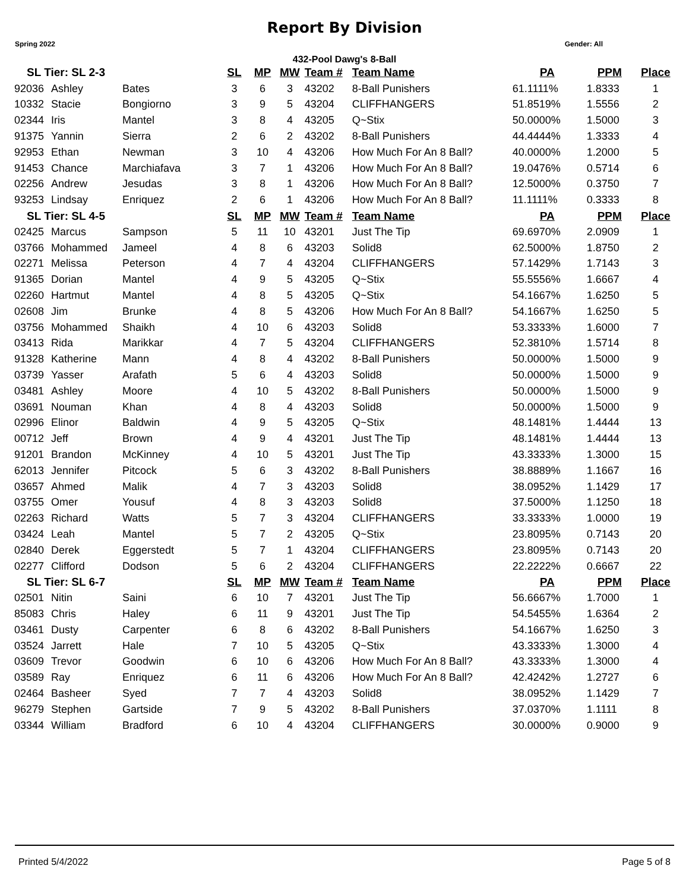Report By Division
Spring 2022 Gender: All
432-Pool Dawg's 8-Ball
| SL Tier: SL 2-3 | | | SL | MP | MW | Team # | Team Name | PA | PPM | Place |
| --- | --- | --- | --- | --- | --- | --- | --- | --- | --- | --- |
| 92036 | Ashley | Bates | 3 | 6 | 3 | 43202 | 8-Ball Punishers | 61.1111% | 1.8333 | 1 |
| 10332 | Stacie | Bongiorno | 3 | 9 | 5 | 43204 | CLIFFHANGERS | 51.8519% | 1.5556 | 2 |
| 02344 | Iris | Mantel | 3 | 8 | 4 | 43205 | Q~Stix | 50.0000% | 1.5000 | 3 |
| 91375 | Yannin | Sierra | 2 | 6 | 2 | 43202 | 8-Ball Punishers | 44.4444% | 1.3333 | 4 |
| 92953 | Ethan | Newman | 3 | 10 | 4 | 43206 | How Much For An 8 Ball? | 40.0000% | 1.2000 | 5 |
| 91453 | Chance | Marchiafava | 3 | 7 | 1 | 43206 | How Much For An 8 Ball? | 19.0476% | 0.5714 | 6 |
| 02256 | Andrew | Jesudas | 3 | 8 | 1 | 43206 | How Much For An 8 Ball? | 12.5000% | 0.3750 | 7 |
| 93253 | Lindsay | Enriquez | 2 | 6 | 1 | 43206 | How Much For An 8 Ball? | 11.1111% | 0.3333 | 8 |
| SL Tier: SL 4-5 | | | SL | MP | MW | Team # | Team Name | PA | PPM | Place |
| 02425 | Marcus | Sampson | 5 | 11 | 10 | 43201 | Just The Tip | 69.6970% | 2.0909 | 1 |
| 03766 | Mohammed | Jameel | 4 | 8 | 6 | 43203 | Solid8 | 62.5000% | 1.8750 | 2 |
| 02271 | Melissa | Peterson | 4 | 7 | 4 | 43204 | CLIFFHANGERS | 57.1429% | 1.7143 | 3 |
| 91365 | Dorian | Mantel | 4 | 9 | 5 | 43205 | Q~Stix | 55.5556% | 1.6667 | 4 |
| 02260 | Hartmut | Mantel | 4 | 8 | 5 | 43205 | Q~Stix | 54.1667% | 1.6250 | 5 |
| 02608 | Jim | Brunke | 4 | 8 | 5 | 43206 | How Much For An 8 Ball? | 54.1667% | 1.6250 | 5 |
| 03756 | Mohammed | Shaikh | 4 | 10 | 6 | 43203 | Solid8 | 53.3333% | 1.6000 | 7 |
| 03413 | Rida | Marikkar | 4 | 7 | 5 | 43204 | CLIFFHANGERS | 52.3810% | 1.5714 | 8 |
| 91328 | Katherine | Mann | 4 | 8 | 4 | 43202 | 8-Ball Punishers | 50.0000% | 1.5000 | 9 |
| 03739 | Yasser | Arafath | 5 | 6 | 4 | 43203 | Solid8 | 50.0000% | 1.5000 | 9 |
| 03481 | Ashley | Moore | 4 | 10 | 5 | 43202 | 8-Ball Punishers | 50.0000% | 1.5000 | 9 |
| 03691 | Nouman | Khan | 4 | 8 | 4 | 43203 | Solid8 | 50.0000% | 1.5000 | 9 |
| 02996 | Elinor | Baldwin | 4 | 9 | 5 | 43205 | Q~Stix | 48.1481% | 1.4444 | 13 |
| 00712 | Jeff | Brown | 4 | 9 | 4 | 43201 | Just The Tip | 48.1481% | 1.4444 | 13 |
| 91201 | Brandon | McKinney | 4 | 10 | 5 | 43201 | Just The Tip | 43.3333% | 1.3000 | 15 |
| 62013 | Jennifer | Pitcock | 5 | 6 | 3 | 43202 | 8-Ball Punishers | 38.8889% | 1.1667 | 16 |
| 03657 | Ahmed | Malik | 4 | 7 | 3 | 43203 | Solid8 | 38.0952% | 1.1429 | 17 |
| 03755 | Omer | Yousuf | 4 | 8 | 3 | 43203 | Solid8 | 37.5000% | 1.1250 | 18 |
| 02263 | Richard | Watts | 5 | 7 | 3 | 43204 | CLIFFHANGERS | 33.3333% | 1.0000 | 19 |
| 03424 | Leah | Mantel | 5 | 7 | 2 | 43205 | Q~Stix | 23.8095% | 0.7143 | 20 |
| 02840 | Derek | Eggerstedt | 5 | 7 | 1 | 43204 | CLIFFHANGERS | 23.8095% | 0.7143 | 20 |
| 02277 | Clifford | Dodson | 5 | 6 | 2 | 43204 | CLIFFHANGERS | 22.2222% | 0.6667 | 22 |
| SL Tier: SL 6-7 | | | SL | MP | MW | Team # | Team Name | PA | PPM | Place |
| 02501 | Nitin | Saini | 6 | 10 | 7 | 43201 | Just The Tip | 56.6667% | 1.7000 | 1 |
| 85083 | Chris | Haley | 6 | 11 | 9 | 43201 | Just The Tip | 54.5455% | 1.6364 | 2 |
| 03461 | Dusty | Carpenter | 6 | 8 | 6 | 43202 | 8-Ball Punishers | 54.1667% | 1.6250 | 3 |
| 03524 | Jarrett | Hale | 7 | 10 | 5 | 43205 | Q~Stix | 43.3333% | 1.3000 | 4 |
| 03609 | Trevor | Goodwin | 6 | 10 | 6 | 43206 | How Much For An 8 Ball? | 43.3333% | 1.3000 | 4 |
| 03589 | Ray | Enriquez | 6 | 11 | 6 | 43206 | How Much For An 8 Ball? | 42.4242% | 1.2727 | 6 |
| 02464 | Basheer | Syed | 7 | 7 | 4 | 43203 | Solid8 | 38.0952% | 1.1429 | 7 |
| 96279 | Stephen | Gartside | 7 | 9 | 5 | 43202 | 8-Ball Punishers | 37.0370% | 1.1111 | 8 |
| 03344 | William | Bradford | 6 | 10 | 4 | 43204 | CLIFFHANGERS | 30.0000% | 0.9000 | 9 |
Printed 5/4/2022 Page 5 of 8